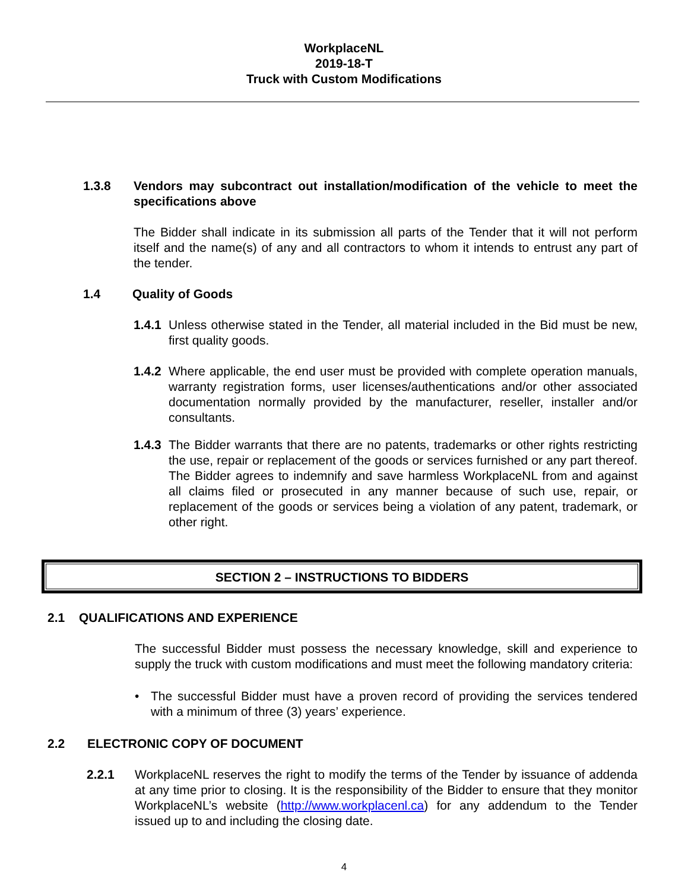WorkplaceNL
2019-18-T
Truck with Custom Modifications
1.3.8 Vendors may subcontract out installation/modification of the vehicle to meet the specifications above
The Bidder shall indicate in its submission all parts of the Tender that it will not perform itself and the name(s) of any and all contractors to whom it intends to entrust any part of the tender.
1.4 Quality of Goods
1.4.1
Unless otherwise stated in the Tender, all material included in the Bid must be new, first quality goods.
1.4.2
Where applicable, the end user must be provided with complete operation manuals, warranty registration forms, user licenses/authentications and/or other associated documentation normally provided by the manufacturer, reseller, installer and/or consultants.
1.4.3
The Bidder warrants that there are no patents, trademarks or other rights restricting the use, repair or replacement of the goods or services furnished or any part thereof. The Bidder agrees to indemnify and save harmless WorkplaceNL from and against all claims filed or prosecuted in any manner because of such use, repair, or replacement of the goods or services being a violation of any patent, trademark, or other right.
SECTION 2 – INSTRUCTIONS TO BIDDERS
2.1 QUALIFICATIONS AND EXPERIENCE
The successful Bidder must possess the necessary knowledge, skill and experience to supply the truck with custom modifications and must meet the following mandatory criteria:
• The successful Bidder must have a proven record of providing the services tendered with a minimum of three (3) years’ experience.
2.2 ELECTRONIC COPY OF DOCUMENT
2.2.1 WorkplaceNL reserves the right to modify the terms of the Tender by issuance of addenda at any time prior to closing. It is the responsibility of the Bidder to ensure that they monitor WorkplaceNL’s website (http://www.workplacenl.ca) for any addendum to the Tender issued up to and including the closing date.
4